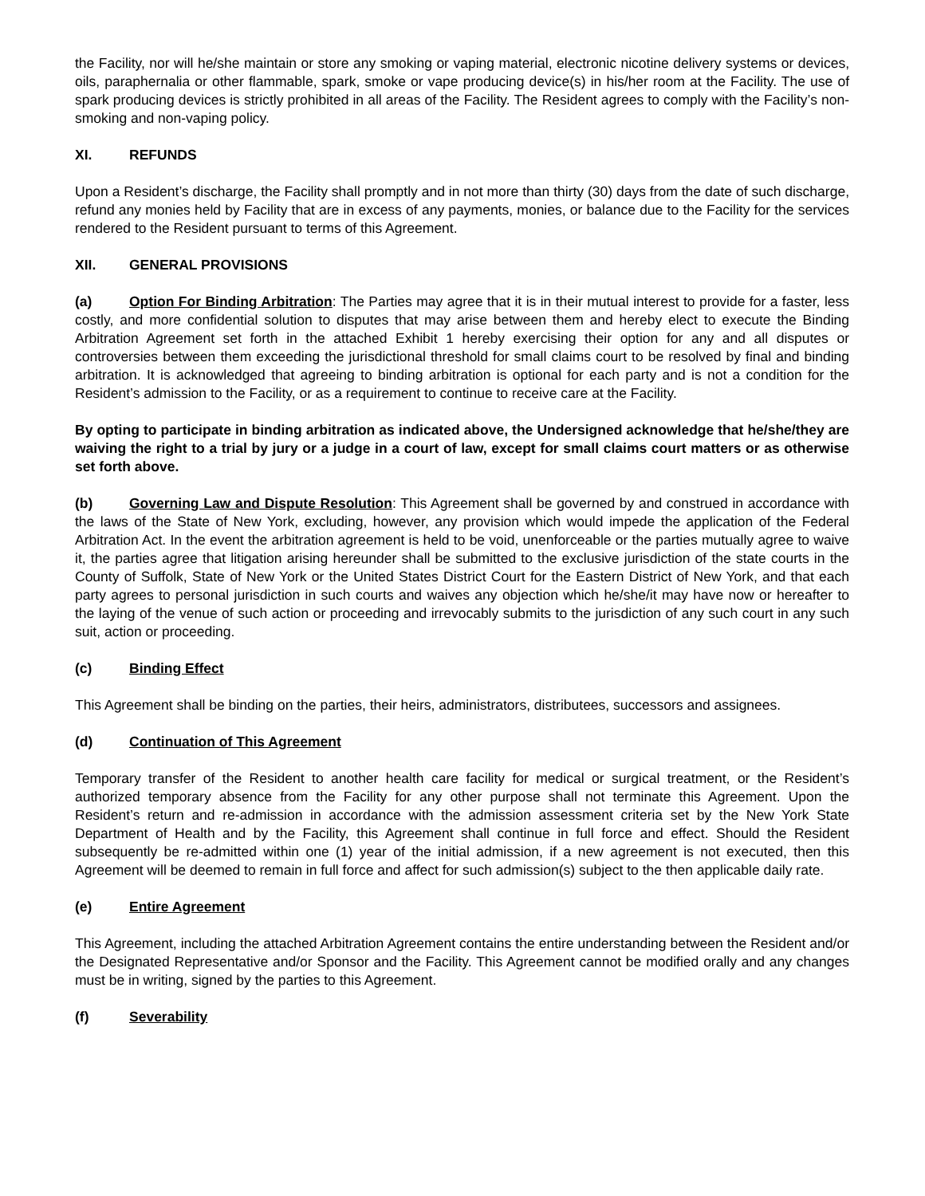the Facility, nor will he/she maintain or store any smoking or vaping material, electronic nicotine delivery systems or devices, oils, paraphernalia or other flammable, spark, smoke or vape producing device(s) in his/her room at the Facility. The use of spark producing devices is strictly prohibited in all areas of the Facility. The Resident agrees to comply with the Facility’s non-smoking and non-vaping policy.
XI. REFUNDS
Upon a Resident’s discharge, the Facility shall promptly and in not more than thirty (30) days from the date of such discharge, refund any monies held by Facility that are in excess of any payments, monies, or balance due to the Facility for the services rendered to the Resident pursuant to terms of this Agreement.
XII. GENERAL PROVISIONS
(a) Option For Binding Arbitration: The Parties may agree that it is in their mutual interest to provide for a faster, less costly, and more confidential solution to disputes that may arise between them and hereby elect to execute the Binding Arbitration Agreement set forth in the attached Exhibit 1 hereby exercising their option for any and all disputes or controversies between them exceeding the jurisdictional threshold for small claims court to be resolved by final and binding arbitration. It is acknowledged that agreeing to binding arbitration is optional for each party and is not a condition for the Resident’s admission to the Facility, or as a requirement to continue to receive care at the Facility.
By opting to participate in binding arbitration as indicated above, the Undersigned acknowledge that he/she/they are waiving the right to a trial by jury or a judge in a court of law, except for small claims court matters or as otherwise set forth above.
(b) Governing Law and Dispute Resolution: This Agreement shall be governed by and construed in accordance with the laws of the State of New York, excluding, however, any provision which would impede the application of the Federal Arbitration Act. In the event the arbitration agreement is held to be void, unenforceable or the parties mutually agree to waive it, the parties agree that litigation arising hereunder shall be submitted to the exclusive jurisdiction of the state courts in the County of Suffolk, State of New York or the United States District Court for the Eastern District of New York, and that each party agrees to personal jurisdiction in such courts and waives any objection which he/she/it may have now or hereafter to the laying of the venue of such action or proceeding and irrevocably submits to the jurisdiction of any such court in any such suit, action or proceeding.
(c) Binding Effect
This Agreement shall be binding on the parties, their heirs, administrators, distributees, successors and assignees.
(d) Continuation of This Agreement
Temporary transfer of the Resident to another health care facility for medical or surgical treatment, or the Resident’s authorized temporary absence from the Facility for any other purpose shall not terminate this Agreement. Upon the Resident’s return and re-admission in accordance with the admission assessment criteria set by the New York State Department of Health and by the Facility, this Agreement shall continue in full force and effect. Should the Resident subsequently be re-admitted within one (1) year of the initial admission, if a new agreement is not executed, then this Agreement will be deemed to remain in full force and affect for such admission(s) subject to the then applicable daily rate.
(e) Entire Agreement
This Agreement, including the attached Arbitration Agreement contains the entire understanding between the Resident and/or the Designated Representative and/or Sponsor and the Facility. This Agreement cannot be modified orally and any changes must be in writing, signed by the parties to this Agreement.
(f) Severability